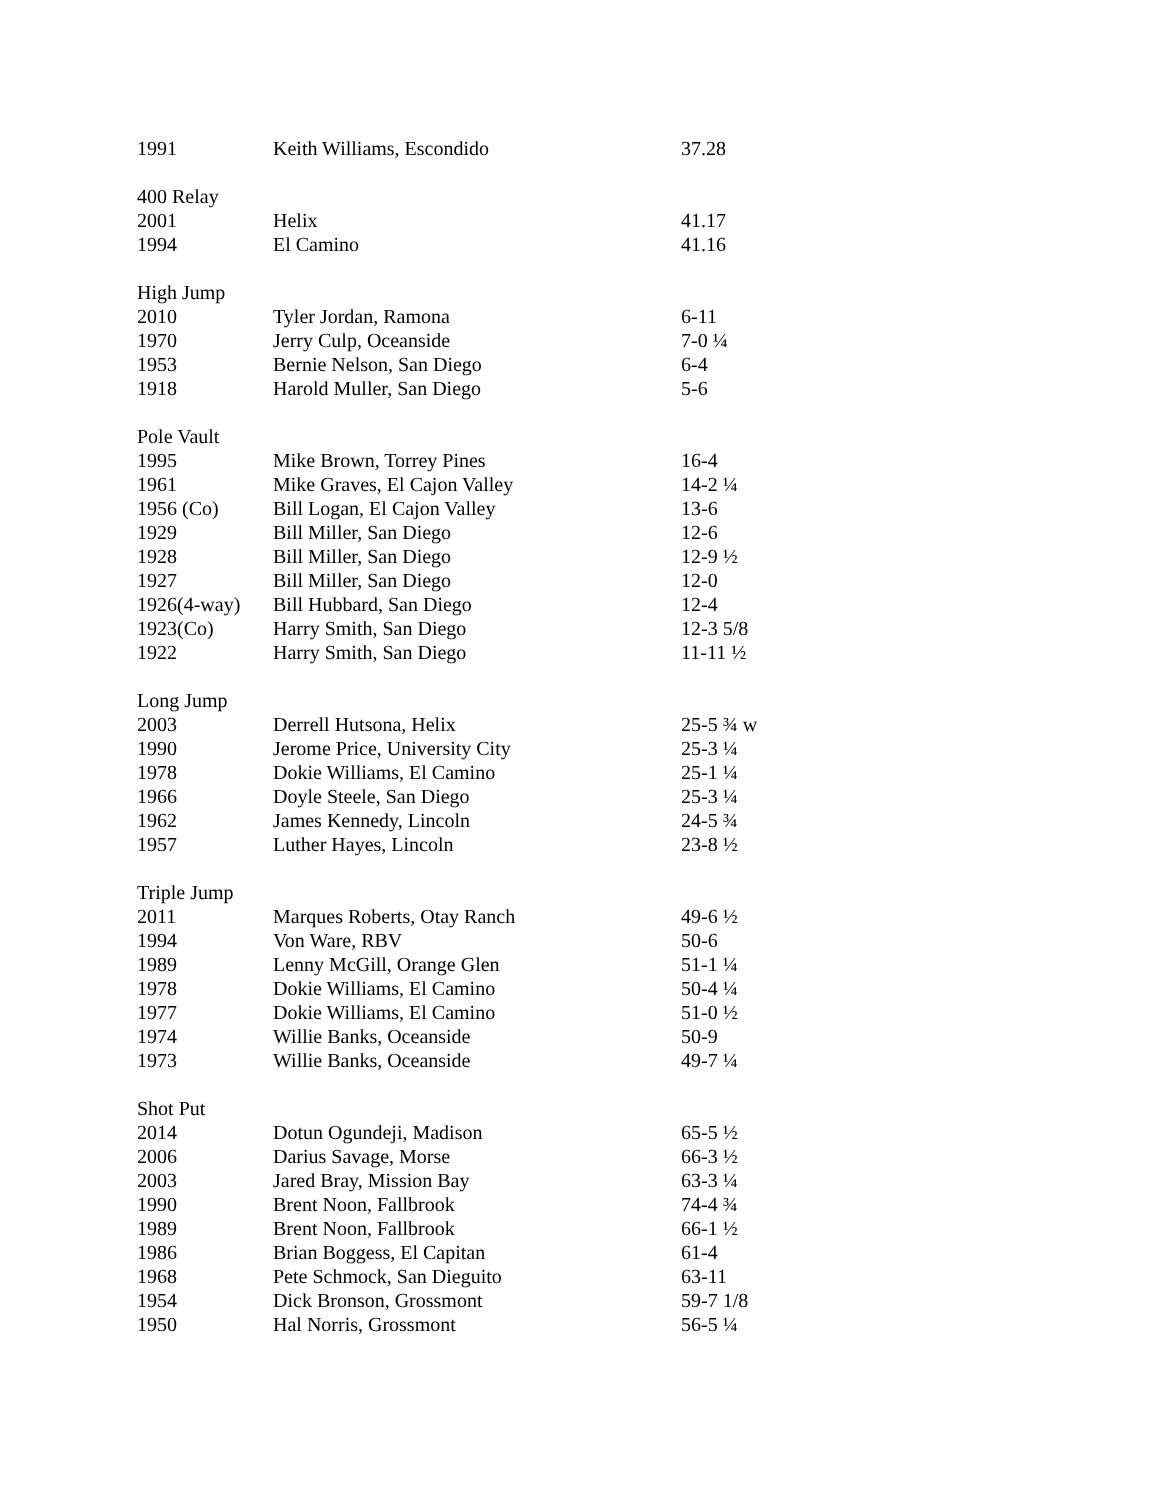| 1991 | Keith Williams, Escondido | 37.28 |
| 400 Relay | | |
| 2001 | Helix | 41.17 |
| 1994 | El Camino | 41.16 |
| High Jump | | |
| 2010 | Tyler Jordan, Ramona | 6-11 |
| 1970 | Jerry Culp, Oceanside | 7-0 ¼ |
| 1953 | Bernie Nelson, San Diego | 6-4 |
| 1918 | Harold Muller, San Diego | 5-6 |
| Pole Vault | | |
| 1995 | Mike Brown, Torrey Pines | 16-4 |
| 1961 | Mike Graves, El Cajon Valley | 14-2 ¼ |
| 1956 (Co) | Bill Logan, El Cajon Valley | 13-6 |
| 1929 | Bill Miller, San Diego | 12-6 |
| 1928 | Bill Miller, San Diego | 12-9 ½ |
| 1927 | Bill Miller, San Diego | 12-0 |
| 1926(4-way) | Bill Hubbard, San Diego | 12-4 |
| 1923(Co) | Harry Smith, San Diego | 12-3 5/8 |
| 1922 | Harry Smith, San Diego | 11-11 ½ |
| Long Jump | | |
| 2003 | Derrell Hutsona, Helix | 25-5 ¾ w |
| 1990 | Jerome Price, University City | 25-3 ¼ |
| 1978 | Dokie Williams, El Camino | 25-1 ¼ |
| 1966 | Doyle Steele, San Diego | 25-3 ¼ |
| 1962 | James Kennedy, Lincoln | 24-5 ¾ |
| 1957 | Luther Hayes, Lincoln | 23-8 ½ |
| Triple Jump | | |
| 2011 | Marques Roberts, Otay Ranch | 49-6 ½ |
| 1994 | Von Ware, RBV | 50-6 |
| 1989 | Lenny McGill, Orange Glen | 51-1 ¼ |
| 1978 | Dokie Williams, El Camino | 50-4 ¼ |
| 1977 | Dokie Williams, El Camino | 51-0 ½ |
| 1974 | Willie Banks, Oceanside | 50-9 |
| 1973 | Willie Banks, Oceanside | 49-7 ¼ |
| Shot Put | | |
| 2014 | Dotun Ogundeji, Madison | 65-5 ½ |
| 2006 | Darius Savage, Morse | 66-3 ½ |
| 2003 | Jared Bray, Mission Bay | 63-3 ¼ |
| 1990 | Brent Noon, Fallbrook | 74-4 ¾ |
| 1989 | Brent Noon, Fallbrook | 66-1 ½ |
| 1986 | Brian Boggess, El Capitan | 61-4 |
| 1968 | Pete Schmock, San Dieguito | 63-11 |
| 1954 | Dick Bronson, Grossmont | 59-7 1/8 |
| 1950 | Hal Norris, Grossmont | 56-5 ¼ |